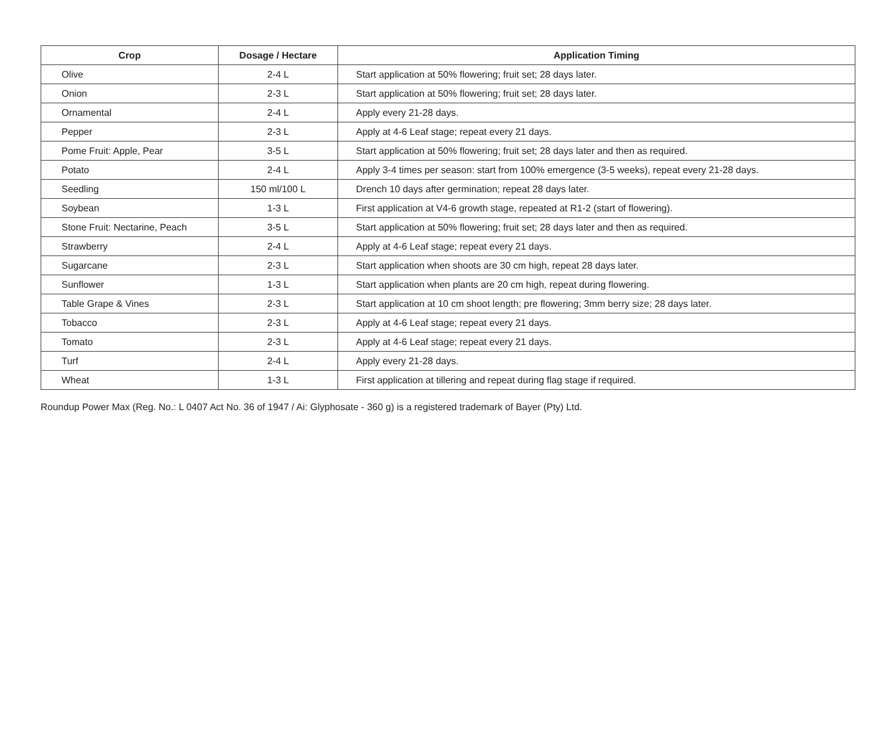| Crop | Dosage / Hectare | Application Timing |
| --- | --- | --- |
| Olive | 2-4 L | Start application at 50% flowering; fruit set; 28 days later. |
| Onion | 2-3 L | Start application at 50% flowering; fruit set; 28 days later. |
| Ornamental | 2-4 L | Apply every 21-28 days. |
| Pepper | 2-3 L | Apply at 4-6 Leaf stage; repeat every 21 days. |
| Pome Fruit: Apple, Pear | 3-5 L | Start application at 50% flowering; fruit set; 28 days later and then as required. |
| Potato | 2-4 L | Apply 3-4 times per season: start from 100% emergence (3-5 weeks), repeat every 21-28 days. |
| Seedling | 150 ml/100 L | Drench 10 days after germination; repeat 28 days later. |
| Soybean | 1-3 L | First application at V4-6 growth stage, repeated at R1-2 (start of flowering). |
| Stone Fruit: Nectarine, Peach | 3-5 L | Start application at 50% flowering; fruit set; 28 days later and then as required. |
| Strawberry | 2-4 L | Apply at 4-6 Leaf stage; repeat every 21 days. |
| Sugarcane | 2-3 L | Start application when shoots are 30 cm high, repeat 28 days later. |
| Sunflower | 1-3 L | Start application when plants are 20 cm high, repeat during flowering. |
| Table Grape & Vines | 2-3 L | Start application at 10 cm shoot length; pre flowering; 3mm berry size; 28 days later. |
| Tobacco | 2-3 L | Apply at 4-6 Leaf stage; repeat every 21 days. |
| Tomato | 2-3 L | Apply at 4-6 Leaf stage; repeat every 21 days. |
| Turf | 2-4 L | Apply every 21-28 days. |
| Wheat | 1-3 L | First application at tillering and repeat during flag stage if required. |
Roundup Power Max (Reg. No.: L 0407 Act No. 36 of 1947 / Ai: Glyphosate - 360 g) is a registered trademark of Bayer (Pty) Ltd.